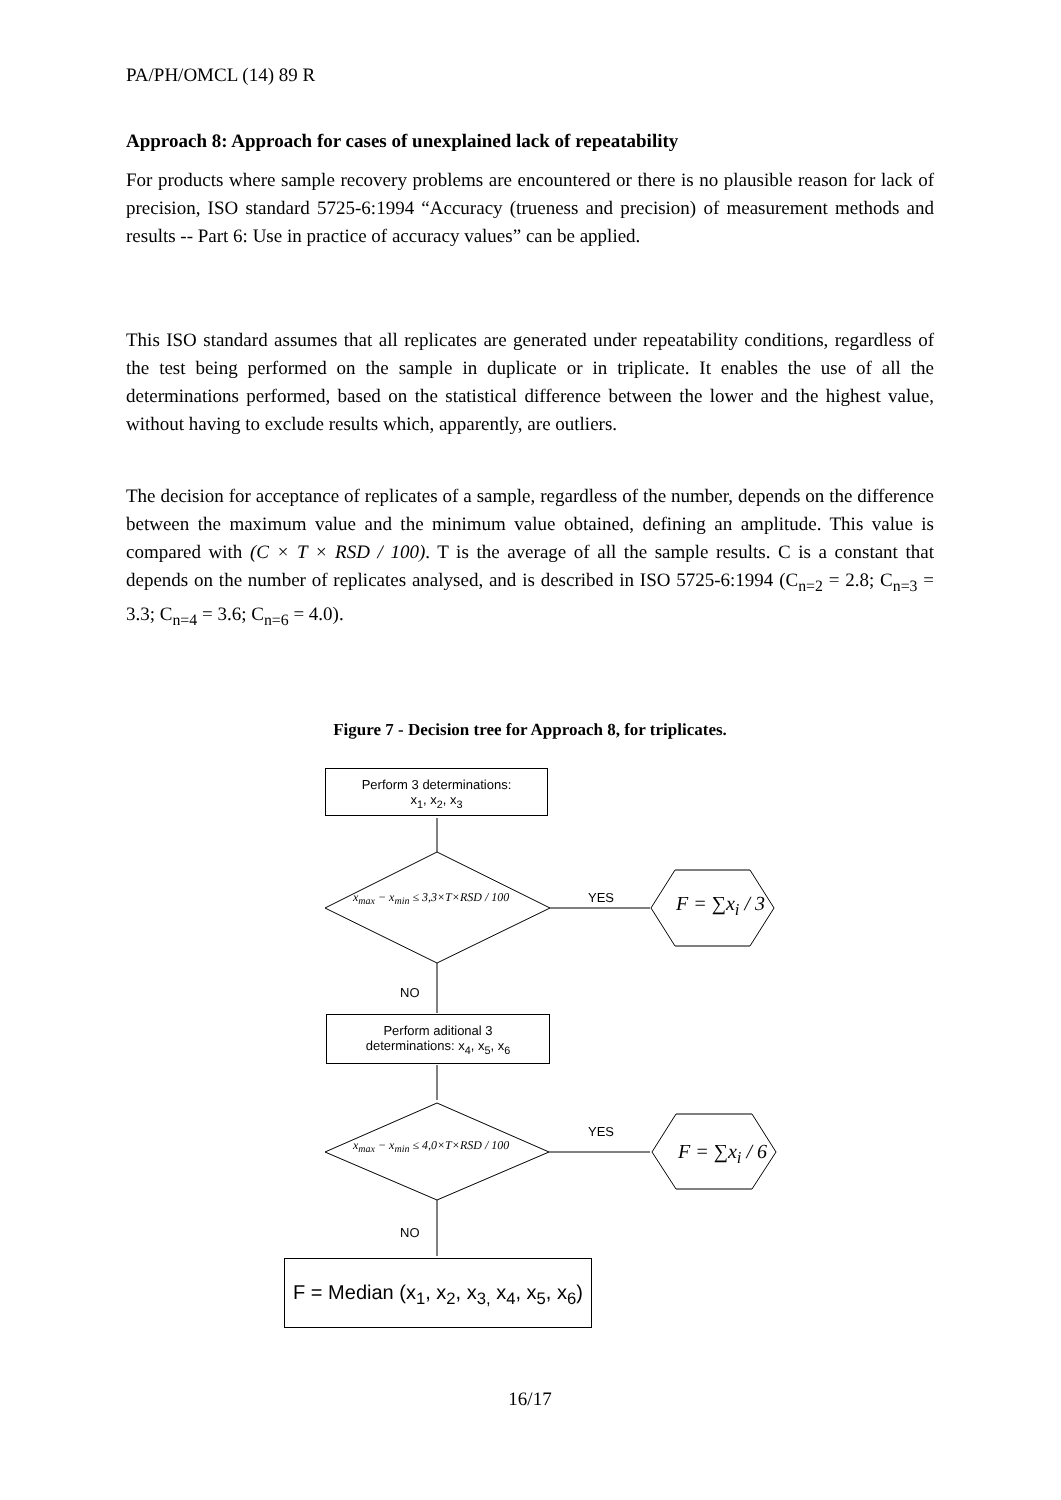PA/PH/OMCL (14) 89 R
Approach 8: Approach for cases of unexplained lack of repeatability
For products where sample recovery problems are encountered or there is no plausible reason for lack of precision, ISO standard 5725-6:1994 “Accuracy (trueness and precision) of measurement methods and results -- Part 6: Use in practice of accuracy values” can be applied.
This ISO standard assumes that all replicates are generated under repeatability conditions, regardless of the test being performed on the sample in duplicate or in triplicate. It enables the use of all the determinations performed, based on the statistical difference between the lower and the highest value, without having to exclude results which, apparently, are outliers.
The decision for acceptance of replicates of a sample, regardless of the number, depends on the difference between the maximum value and the minimum value obtained, defining an amplitude. This value is compared with (C × T × RSD / 100). T is the average of all the sample results. C is a constant that depends on the number of replicates analysed, and is described in ISO 5725-6:1994 (C<sub>n=2</sub> = 2.8; C<sub>n=3</sub> = 3.3; C<sub>n=4</sub> = 3.6; C<sub>n=6</sub> = 4.0).
Figure 7 - Decision tree for Approach 8, for triplicates.
Perform 3 determinations:
x<sub>1</sub>, x<sub>2</sub>, x<sub>3</sub>
x<sub>max</sub> − x<sub>min</sub> ≤ 3,3×T×RSD / 100 YES F = ∑x<sub>i</sub> / 3
NO
Perform aditional 3
determinations: x<sub>4</sub>, x<sub>5</sub>, x<sub>6</sub>
x<sub>max</sub> − x<sub>min</sub> ≤ 4,0×T×RSD / 100
YES
F = ∑x<sub>i</sub> / 6
NO
F = Median (x<sub>1</sub>, x<sub>2</sub>, x<sub>3,</sub> x<sub>4</sub>, x<sub>5</sub>, x<sub>6</sub>)
16/17